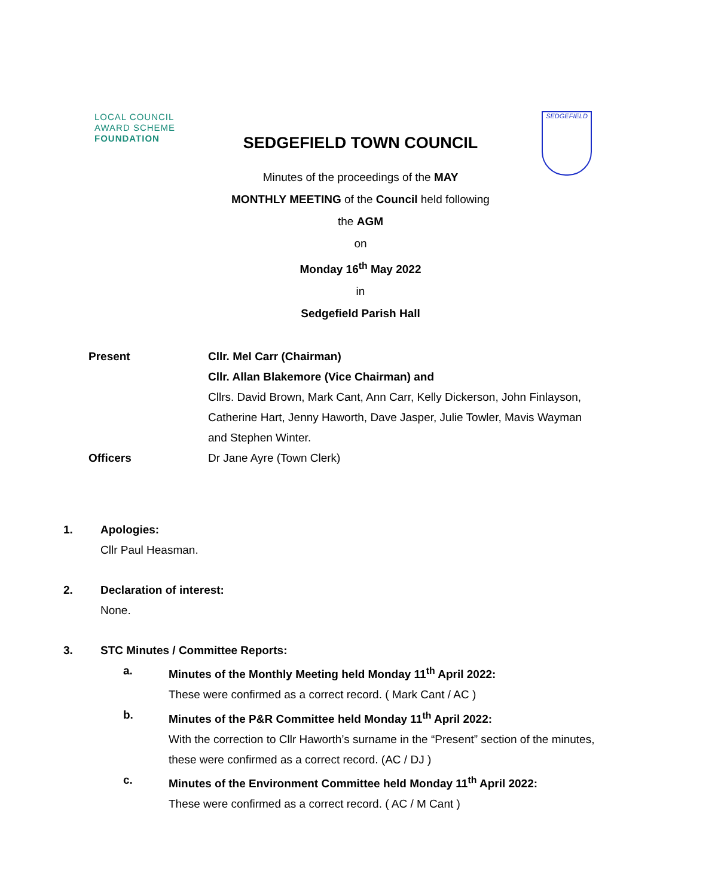LOCAL COUNCIL
AWARD SCHEME
FOUNDATION
SEDGEFIELD TOWN COUNCIL
SEDGEFIELD
Minutes of the proceedings of the MAY
MONTHLY MEETING of the Council held following
the AGM
on
Monday 16<sup>th</sup> May 2022
in
Sedgefield Parish Hall
Present Cllr. Mel Carr (Chairman)
Cllr. Allan Blakemore (Vice Chairman) and
Cllrs. David Brown, Mark Cant, Ann Carr, Kelly Dickerson, John Finlayson, Catherine Hart, Jenny Haworth, Dave Jasper, Julie Towler, Mavis Wayman and Stephen Winter.
Officers Dr Jane Ayre (Town Clerk)
1. Apologies:
Cllr Paul Heasman.
2. Declaration of interest:
None.
3. STC Minutes / Committee Reports:
a. Minutes of the Monthly Meeting held Monday 11<sup>th</sup> April 2022:
These were confirmed as a correct record. ( Mark Cant / AC )
b. Minutes of the P&R Committee held Monday 11<sup>th</sup> April 2022:
With the correction to Cllr Haworth’s surname in the “Present” section of the minutes, these were confirmed as a correct record. (AC / DJ )
c. Minutes of the Environment Committee held Monday 11<sup>th</sup> April 2022:
These were confirmed as a correct record. ( AC / M Cant )